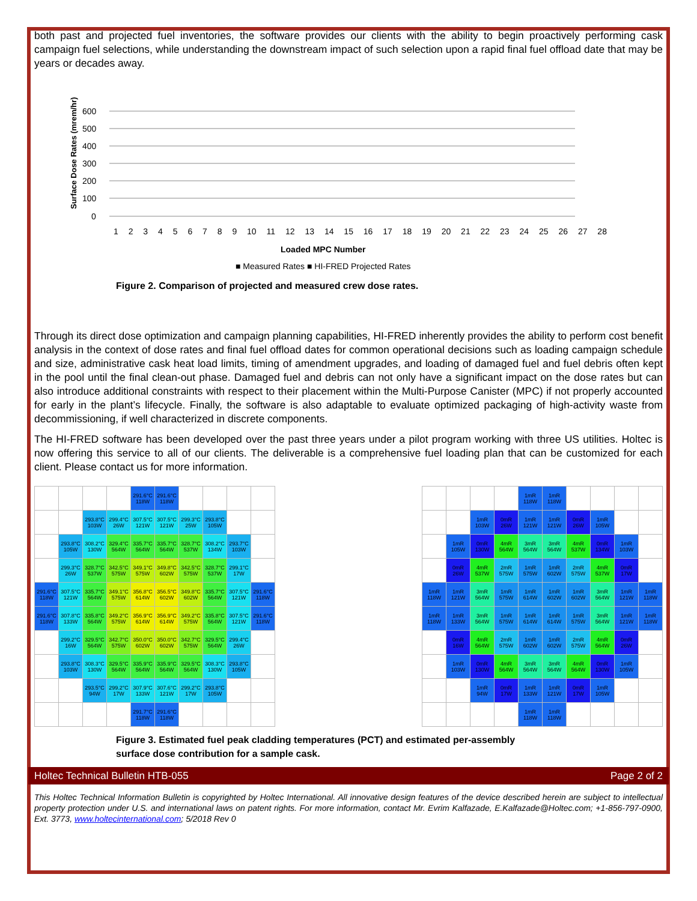both past and projected fuel inventories, the software provides our clients with the ability to begin proactively performing cask campaign fuel selections, while understanding the downstream impact of such selection upon a rapid final fuel offload date that may be years or decades away.
Surface Dose Rates (mrem/hr)
600
500
400
300
200
100
0
1 2 3 4 5 6 7 8 9 10 11 12 13 14 15 16 17 18 19 20 21 22 23 24 25 26 27 28
Loaded MPC Number
■ Measured Rates ■ HI-FRED Projected Rates
Figure 2. Comparison of projected and measured crew dose rates.
Through its direct dose optimization and campaign planning capabilities, HI-FRED inherently provides the ability to perform cost benefit analysis in the context of dose rates and final fuel offload dates for common operational decisions such as loading campaign schedule and size, administrative cask heat load limits, timing of amendment upgrades, and loading of damaged fuel and fuel debris often kept in the pool until the final clean-out phase. Damaged fuel and debris can not only have a significant impact on the dose rates but can also introduce additional constraints with respect to their placement within the Multi-Purpose Canister (MPC) if not properly accounted for early in the plant’s lifecycle. Finally, the software is also adaptable to evaluate optimized packaging of high-activity waste from decommissioning, if well characterized in discrete components.
The HI-FRED software has been developed over the past three years under a pilot program working with three US utilities. Holtec is now offering this service to all of our clients. The deliverable is a comprehensive fuel loading plan that can be customized for each client. Please contact us for more information.
| | | | | 291.6°C 118W | 291.6°C 118W | | | | |
| | | 293.8°C 103W | 299.4°C 26W | 307.5°C 121W | 307.5°C 121W | 299.3°C 25W | 293.8°C 105W | | |
| | 293.8°C 105W | 308.2°C 130W | 329.4°C 564W | 335.7°C 564W | 335.7°C 564W | 328.7°C 537W | 308.2°C 134W | 293.7°C 103W | |
| | 299.3°C 26W | 328.7°C 537W | 342.5°C 575W | 349.1°C 575W | 349.8°C 602W | 342.5°C 575W | 328.7°C 537W | 299.1°C 17W | |
| 291.6°C 118W | 307.5°C 121W | 335.7°C 564W | 349.1°C 575W | 356.8°C 614W | 356.5°C 602W | 349.8°C 602W | 335.7°C 564W | 307.5°C 121W | 291.6°C 118W |
| 291.6°C 118W | 307.8°C 133W | 335.8°C 564W | 349.2°C 575W | 356.9°C 614W | 356.9°C 614W | 349.2°C 575W | 335.8°C 564W | 307.5°C 121W | 291.6°C 118W |
| | 299.2°C 16W | 329.5°C 564W | 342.7°C 575W | 350.0°C 602W | 350.0°C 602W | 342.7°C 575W | 329.5°C 564W | 299.4°C 26W | |
| | 293.8°C 103W | 308.3°C 130W | 329.5°C 564W | 335.9°C 564W | 335.9°C 564W | 329.5°C 564W | 308.3°C 130W | 293.8°C 105W | |
| | | 293.5°C 94W | 299.2°C 17W | 307.9°C 133W | 307.6°C 121W | 299.2°C 17W | 293.8°C 105W | | |
| | | | | 291.7°C 118W | 291.6°C 118W | | | | |
| | | | | 1mR 118W | 1mR 118W | | | | |
| | | 1mR 103W | 0mR 26W | 1mR 121W | 1mR 121W | 0mR 26W | 1mR 105W | | |
| | 1mR 105W | 0mR 130W | 4mR 564W | 3mR 564W | 3mR 564W | 4mR 537W | 0mR 134W | 1mR 103W | |
| | 0mR 26W | 4mR 537W | 2mR 575W | 1mR 575W | 1mR 602W | 2mR 575W | 4mR 537W | 0mR 17W | |
| 1mR 118W | 1mR 121W | 3mR 564W | 1mR 575W | 1mR 614W | 1mR 602W | 1mR 602W | 3mR 564W | 1mR 121W | 1mR 118W |
| 1mR 118W | 1mR 133W | 3mR 564W | 1mR 575W | 1mR 614W | 1mR 614W | 1mR 575W | 3mR 564W | 1mR 121W | 1mR 118W |
| | 0mR 16W | 4mR 564W | 2mR 575W | 1mR 602W | 1mR 602W | 2mR 575W | 4mR 564W | 0mR 26W | |
| | 1mR 103W | 0mR 130W | 4mR 564W | 3mR 564W | 3mR 564W | 4mR 564W | 0mR 130W | 1mR 105W | |
| | | 1mR 94W | 0mR 17W | 1mR 133W | 1mR 121W | 0mR 17W | 1mR 105W | | |
| | | | | 1mR 118W | 1mR 118W | | | | |
Figure 3. Estimated fuel peak cladding temperatures (PCT) and estimated per-assembly surface dose contribution for a sample cask.
Holtec Technical Bulletin HTB-055 Page 2 of 2
This Holtec Technical Information Bulletin is copyrighted by Holtec International. All innovative design features of the device described herein are subject to intellectual property protection under U.S. and international laws on patent rights. For more information, contact Mr. Evrim Kalfazade, E.Kalfazade@Holtec.com; +1-856-797-0900, Ext. 3773, www.holtecinternational.com; 5/2018 Rev 0